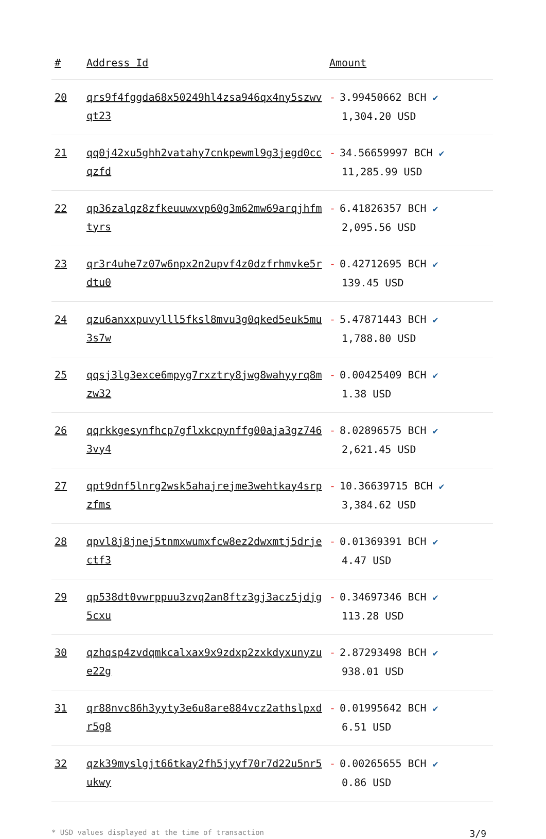| # | Address Id | Amount |
| --- | --- | --- |
| 20 | qrs9f4fggda68x50249hl4zsa946qx4ny5szwvqt23 | - 3.99450662 BCH ✔ 1,304.20 USD |
| 21 | qq0j42xu5ghh2vatahy7cnkpewml9g3jegd0ccqzfd | - 34.56659997 BCH ✔ 11,285.99 USD |
| 22 | qp36zalqz8zfkeuuwxvp60g3m62mw69arqjhfmtyrs | - 6.41826357 BCH ✔ 2,095.56 USD |
| 23 | qr3r4uhe7z07w6npx2n2upvf4z0dzfrhmvke5rdtu0 | - 0.42712695 BCH ✔ 139.45 USD |
| 24 | qzu6anxxpuvylll5fksl8mvu3g0qked5euk5mu3s7w | - 5.47871443 BCH ✔ 1,788.80 USD |
| 25 | qqsj3lg3exce6mpyg7rxztry8jwg8wahyyrq8mzw32 | - 0.00425409 BCH ✔ 1.38 USD |
| 26 | qqrkkgesynfhcp7gflxkcpynffg00aja3gz7463vy4 | - 8.02896575 BCH ✔ 2,621.45 USD |
| 27 | qpt9dnf5lnrg2wsk5ahajrejme3wehtkay4srpzfms | - 10.36639715 BCH ✔ 3,384.62 USD |
| 28 | qpvl8j8jnej5tnmxwumxfcw8ez2dwxmtj5drjectf3 | - 0.01369391 BCH ✔ 4.47 USD |
| 29 | qp538dt0vwrppuu3zvq2an8ftz3gj3acz5jdjg5cxu | - 0.34697346 BCH ✔ 113.28 USD |
| 30 | qzhqsp4zvdqmkcalxax9x9zdxp2zxkdyxunyzue22g | - 2.87293498 BCH ✔ 938.01 USD |
| 31 | qr88nvc86h3yyty3e6u8are884vcz2athslpxdr5g8 | - 0.01995642 BCH ✔ 6.51 USD |
| 32 | qzk39myslgjt66tkay2fh5jyyf70r7d22u5nr5ukwy | - 0.00265655 BCH ✔ 0.86 USD |
* USD values displayed at the time of transaction 3/9